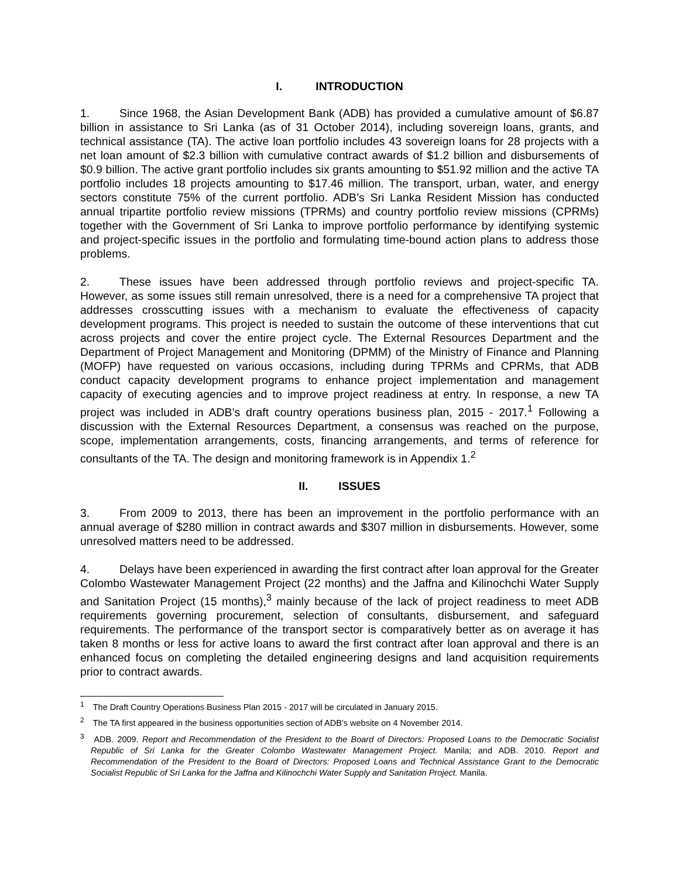I. INTRODUCTION
1. Since 1968, the Asian Development Bank (ADB) has provided a cumulative amount of $6.87 billion in assistance to Sri Lanka (as of 31 October 2014), including sovereign loans, grants, and technical assistance (TA). The active loan portfolio includes 43 sovereign loans for 28 projects with a net loan amount of $2.3 billion with cumulative contract awards of $1.2 billion and disbursements of $0.9 billion. The active grant portfolio includes six grants amounting to $51.92 million and the active TA portfolio includes 18 projects amounting to $17.46 million. The transport, urban, water, and energy sectors constitute 75% of the current portfolio. ADB’s Sri Lanka Resident Mission has conducted annual tripartite portfolio review missions (TPRMs) and country portfolio review missions (CPRMs) together with the Government of Sri Lanka to improve portfolio performance by identifying systemic and project-specific issues in the portfolio and formulating time-bound action plans to address those problems.
2. These issues have been addressed through portfolio reviews and project-specific TA. However, as some issues still remain unresolved, there is a need for a comprehensive TA project that addresses crosscutting issues with a mechanism to evaluate the effectiveness of capacity development programs. This project is needed to sustain the outcome of these interventions that cut across projects and cover the entire project cycle. The External Resources Department and the Department of Project Management and Monitoring (DPMM) of the Ministry of Finance and Planning (MOFP) have requested on various occasions, including during TPRMs and CPRMs, that ADB conduct capacity development programs to enhance project implementation and management capacity of executing agencies and to improve project readiness at entry. In response, a new TA project was included in ADB’s draft country operations business plan, 2015 - 2017.<sup>1</sup> Following a discussion with the External Resources Department, a consensus was reached on the purpose, scope, implementation arrangements, costs, financing arrangements, and terms of reference for consultants of the TA. The design and monitoring framework is in Appendix 1.<sup>2</sup>
II. ISSUES
3. From 2009 to 2013, there has been an improvement in the portfolio performance with an annual average of $280 million in contract awards and $307 million in disbursements. However, some unresolved matters need to be addressed.
4. Delays have been experienced in awarding the first contract after loan approval for the Greater Colombo Wastewater Management Project (22 months) and the Jaffna and Kilinochchi Water Supply and Sanitation Project (15 months),<sup>3</sup> mainly because of the lack of project readiness to meet ADB requirements governing procurement, selection of consultants, disbursement, and safeguard requirements. The performance of the transport sector is comparatively better as on average it has taken 8 months or less for active loans to award the first contract after loan approval and there is an enhanced focus on completing the detailed engineering designs and land acquisition requirements prior to contract awards.
<sup>1</sup> The Draft Country Operations Business Plan 2015 - 2017 will be circulated in January 2015.
<sup>2</sup> The TA first appeared in the business opportunities section of ADB’s website on 4 November 2014.
<sup>3</sup> ADB. 2009. Report and Recommendation of the President to the Board of Directors: Proposed Loans to the Democratic Socialist Republic of Sri Lanka for the Greater Colombo Wastewater Management Project. Manila; and ADB. 2010. Report and Recommendation of the President to the Board of Directors: Proposed Loans and Technical Assistance Grant to the Democratic Socialist Republic of Sri Lanka for the Jaffna and Kilinochchi Water Supply and Sanitation Project. Manila.